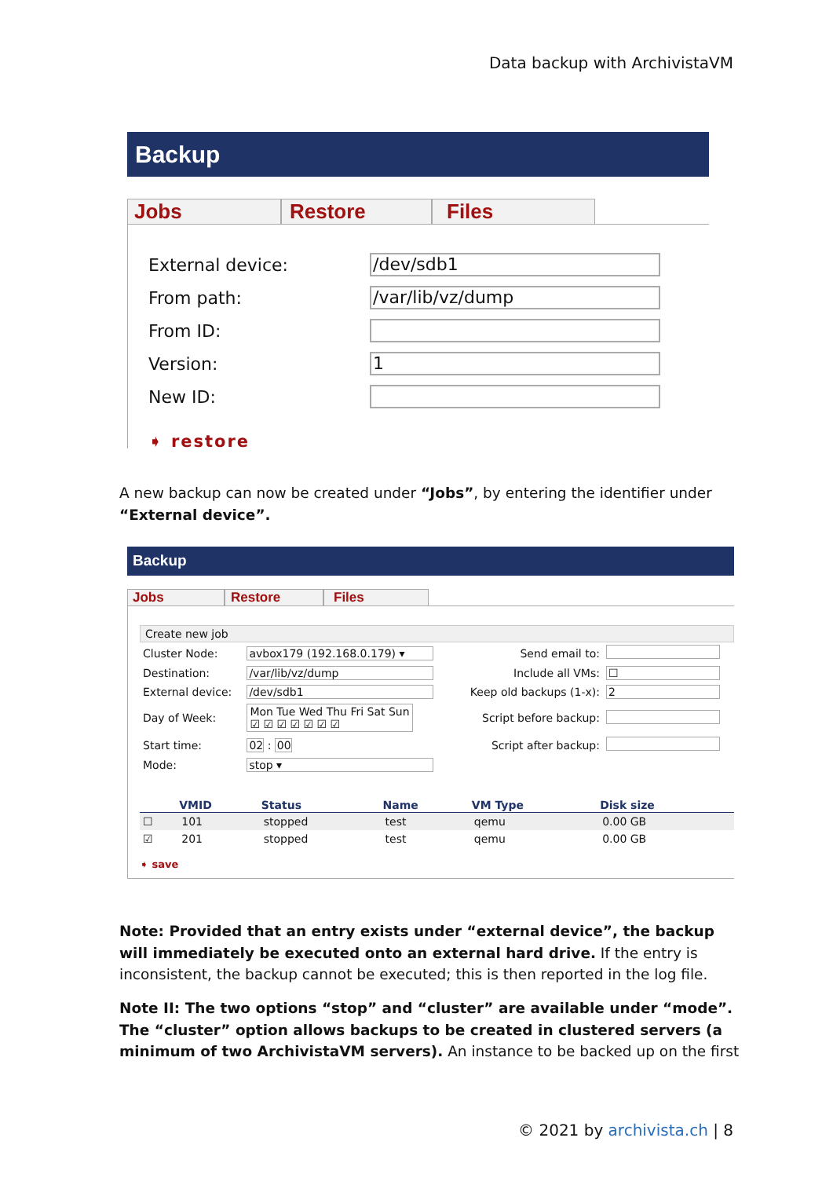Data backup with ArchivistaVM
Backup
Jobs Restore Files
| External device: | /dev/sdb1 |
| From path: | /var/lib/vz/dump |
| From ID: | |
| Version: | 1 |
| New ID: | |
➧ restore
A new backup can now be created under “Jobs”, by entering the identifier under “External device”.
Backup
Jobs Restore Files
Create new job
| Cluster Node: | avbox179 (192.168.0.179) ▾ | Send email to: | |
| Destination: | /var/lib/vz/dump | Include all VMs: | ☐ |
| External device: | /dev/sdb1 | Keep old backups (1-x): | 2 |
| Day of Week: | Mon Tue Wed Thu Fri Sat Sun ☑ ☑ ☑ ☑ ☑ ☑ ☑ | Script before backup: | |
| Start time: | 02 : 00 | Script after backup: | |
| Mode: | stop ▾ | | |
| | VMID | Status | Name | VM Type | Disk size |
| --- | --- | --- | --- | --- | --- |
| ☐ | 101 | stopped | test | qemu | 0.00 GB |
| ☑ | 201 | stopped | test | qemu | 0.00 GB |
➧ save
Note: Provided that an entry exists under “external device”, the backup will immediately be executed onto an external hard drive. If the entry is inconsistent, the backup cannot be executed; this is then reported in the log file.
Note II: The two options “stop” and “cluster” are available under “mode”. The “cluster” option allows backups to be created in clustered servers (a minimum of two ArchivistaVM servers). An instance to be backed up on the first
© 2021 by archivista.ch | 8